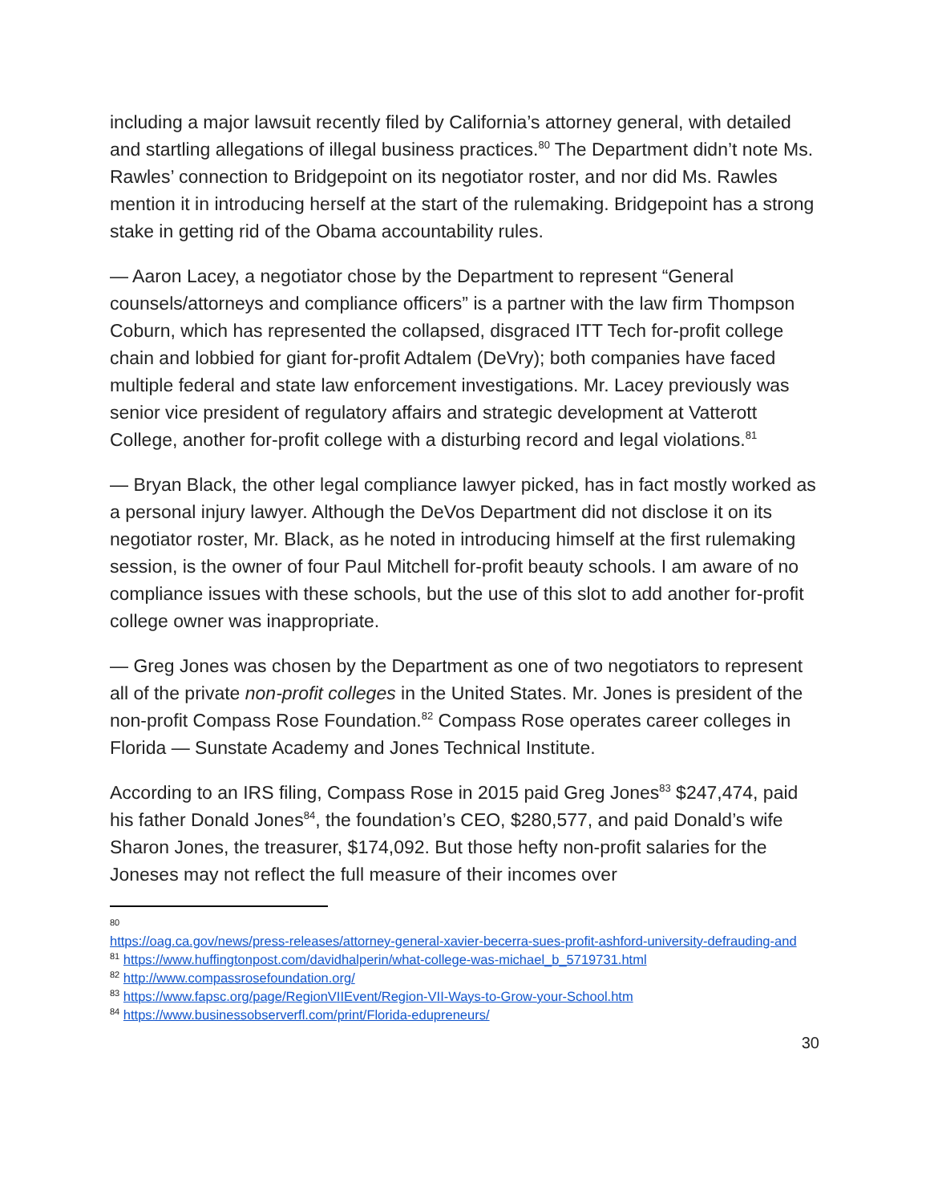including a major lawsuit recently filed by California’s attorney general, with detailed and startling allegations of illegal business practices.<sup>80</sup> The Department didn’t note Ms. Rawles’ connection to Bridgepoint on its negotiator roster, and nor did Ms. Rawles mention it in introducing herself at the start of the rulemaking. Bridgepoint has a strong stake in getting rid of the Obama accountability rules.
— Aaron Lacey, a negotiator chose by the Department to represent “General counsels/attorneys and compliance officers” is a partner with the law firm Thompson Coburn, which has represented the collapsed, disgraced ITT Tech for-profit college chain and lobbied for giant for-profit Adtalem (DeVry); both companies have faced multiple federal and state law enforcement investigations. Mr. Lacey previously was senior vice president of regulatory affairs and strategic development at Vatterott College, another for-profit college with a disturbing record and legal violations.<sup>81</sup>
— Bryan Black, the other legal compliance lawyer picked, has in fact mostly worked as a personal injury lawyer. Although the DeVos Department did not disclose it on its negotiator roster, Mr. Black, as he noted in introducing himself at the first rulemaking session, is the owner of four Paul Mitchell for-profit beauty schools. I am aware of no compliance issues with these schools, but the use of this slot to add another for-profit college owner was inappropriate.
— Greg Jones was chosen by the Department as one of two negotiators to represent all of the private non-profit colleges in the United States. Mr. Jones is president of the non-profit Compass Rose Foundation.<sup>82</sup> Compass Rose operates career colleges in Florida — Sunstate Academy and Jones Technical Institute.
According to an IRS filing, Compass Rose in 2015 paid Greg Jones<sup>83</sup> $247,474, paid his father Donald Jones<sup>84</sup>, the foundation’s CEO, $280,577, and paid Donald’s wife Sharon Jones, the treasurer, $174,092. But those hefty non-profit salaries for the Joneses may not reflect the full measure of their incomes over
80
https://oag.ca.gov/news/press-releases/attorney-general-xavier-becerra-sues-profit-ashford-university-defrauding-and
<sup>81</sup> https://www.huffingtonpost.com/davidhalperin/what-college-was-michael_b_5719731.html
<sup>82</sup> http://www.compassrosefoundation.org/
<sup>83</sup> https://www.fapsc.org/page/RegionVIIEvent/Region-VII-Ways-to-Grow-your-School.htm
<sup>84</sup> https://www.businessobserverfl.com/print/Florida-edupreneurs/
30